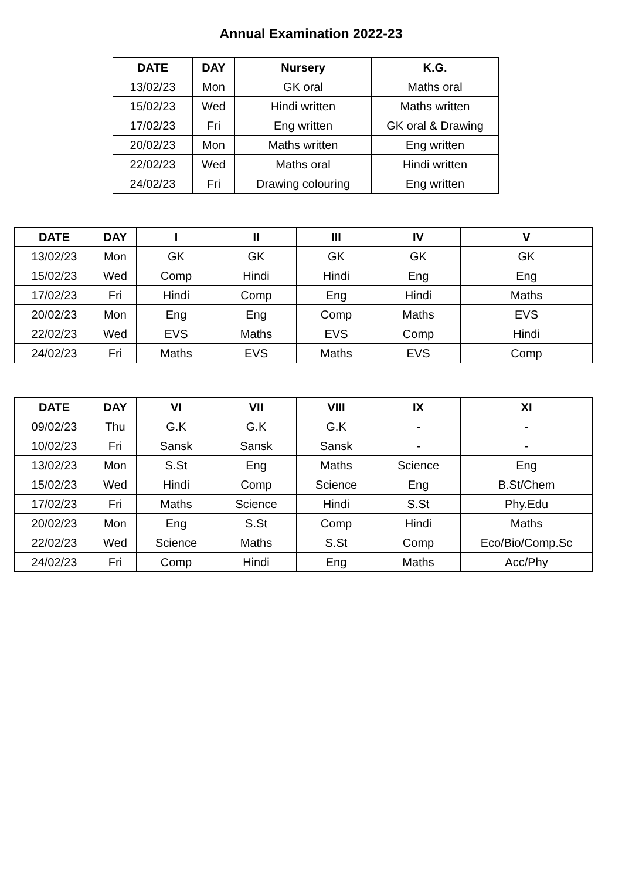Annual Examination 2022-23
| DATE | DAY | Nursery | K.G. |
| --- | --- | --- | --- |
| 13/02/23 | Mon | GK oral | Maths oral |
| 15/02/23 | Wed | Hindi written | Maths written |
| 17/02/23 | Fri | Eng written | GK oral & Drawing |
| 20/02/23 | Mon | Maths written | Eng written |
| 22/02/23 | Wed | Maths oral | Hindi written |
| 24/02/23 | Fri | Drawing colouring | Eng written |
| DATE | DAY | I | II | III | IV | V |
| --- | --- | --- | --- | --- | --- | --- |
| 13/02/23 | Mon | GK | GK | GK | GK | GK |
| 15/02/23 | Wed | Comp | Hindi | Hindi | Eng | Eng |
| 17/02/23 | Fri | Hindi | Comp | Eng | Hindi | Maths |
| 20/02/23 | Mon | Eng | Eng | Comp | Maths | EVS |
| 22/02/23 | Wed | EVS | Maths | EVS | Comp | Hindi |
| 24/02/23 | Fri | Maths | EVS | Maths | EVS | Comp |
| DATE | DAY | VI | VII | VIII | IX | XI |
| --- | --- | --- | --- | --- | --- | --- |
| 09/02/23 | Thu | G.K | G.K | G.K | - | - |
| 10/02/23 | Fri | Sansk | Sansk | Sansk | - | - |
| 13/02/23 | Mon | S.St | Eng | Maths | Science | Eng |
| 15/02/23 | Wed | Hindi | Comp | Science | Eng | B.St/Chem |
| 17/02/23 | Fri | Maths | Science | Hindi | S.St | Phy.Edu |
| 20/02/23 | Mon | Eng | S.St | Comp | Hindi | Maths |
| 22/02/23 | Wed | Science | Maths | S.St | Comp | Eco/Bio/Comp.Sc |
| 24/02/23 | Fri | Comp | Hindi | Eng | Maths | Acc/Phy |